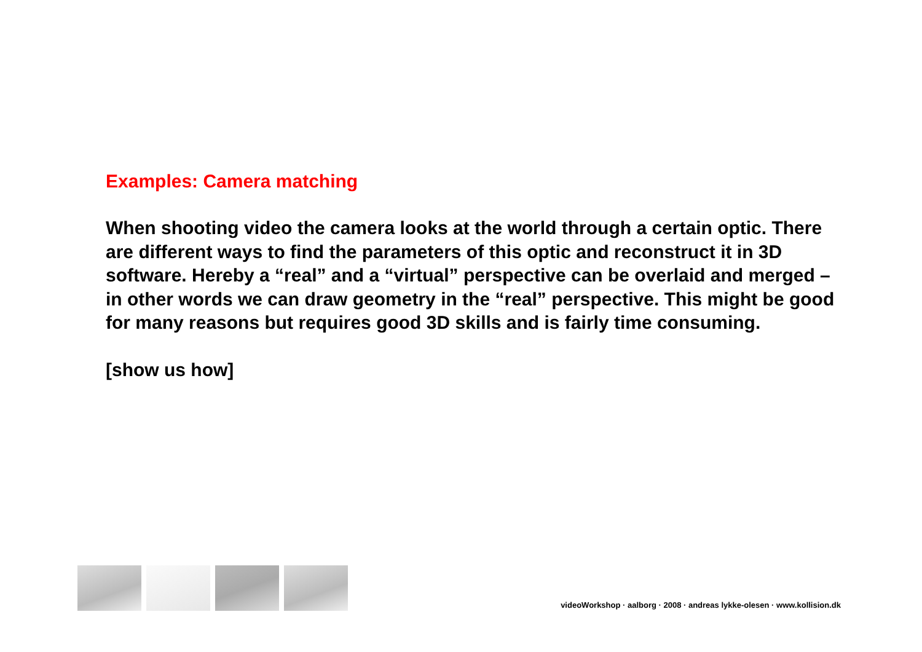Examples: Camera matching
When shooting video the camera looks at the world through a certain optic. There are different ways to find the parameters of this optic and reconstruct it in 3D software. Hereby a “real” and a “virtual” perspective can be overlaid and merged – in other words we can draw geometry in the “real” perspective. This might be good for many reasons but requires good 3D skills and is fairly time consuming.
[show us how]
videoWorkshop · aalborg · 2008 · andreas lykke-olesen · www.kollision.dk